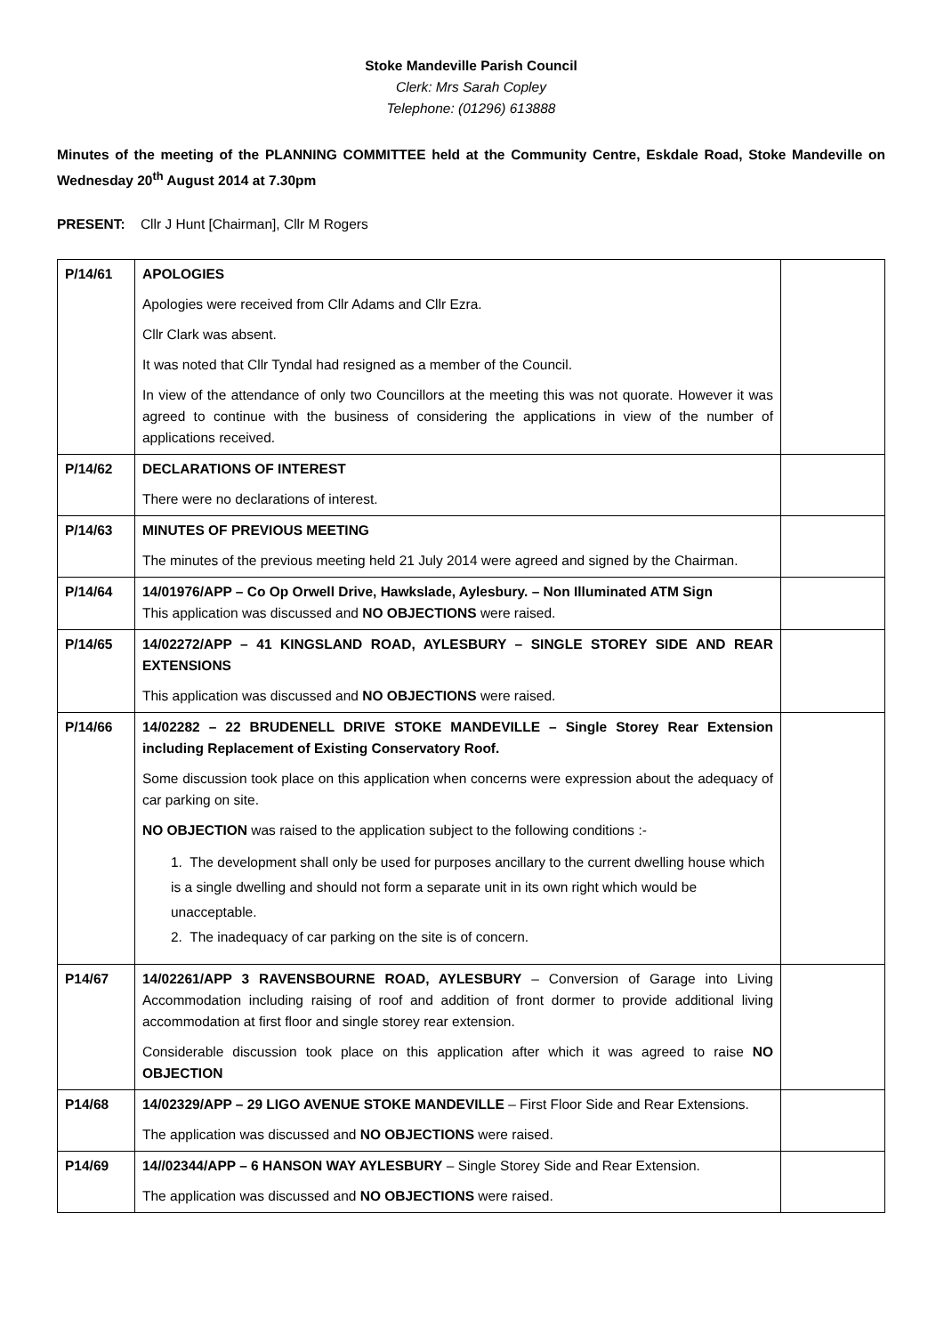Stoke Mandeville Parish Council
Clerk: Mrs Sarah Copley
Telephone: (01296) 613888
Minutes of the meeting of the PLANNING COMMITTEE held at the Community Centre, Eskdale Road, Stoke Mandeville on Wednesday 20<sup>th</sup> August 2014 at 7.30pm
PRESENT: Cllr J Hunt [Chairman], Cllr M Rogers
| P/14/61 | APOLOGIES Apologies were received from Cllr Adams and Cllr Ezra. Cllr Clark was absent. It was noted that Cllr Tyndal had resigned as a member of the Council. In view of the attendance of only two Councillors at the meeting this was not quorate. However it was agreed to continue with the business of considering the applications in view of the number of applications received. | |
| P/14/62 | DECLARATIONS OF INTEREST There were no declarations of interest. | |
| P/14/63 | MINUTES OF PREVIOUS MEETING The minutes of the previous meeting held 21 July 2014 were agreed and signed by the Chairman. | |
| P/14/64 | 14/01976/APP – Co Op Orwell Drive, Hawkslade, Aylesbury. – Non Illuminated ATM Sign This application was discussed and NO OBJECTIONS were raised. | |
| P/14/65 | 14/02272/APP – 41 KINGSLAND ROAD, AYLESBURY – SINGLE STOREY SIDE AND REAR EXTENSIONS This application was discussed and NO OBJECTIONS were raised. | |
| P/14/66 | 14/02282 – 22 BRUDENELL DRIVE STOKE MANDEVILLE – Single Storey Rear Extension including Replacement of Existing Conservatory Roof. Some discussion took place on this application when concerns were expression about the adequacy of car parking on site. NO OBJECTION was raised to the application subject to the following conditions :- 1. The development shall only be used for purposes ancillary to the current dwelling house which is a single dwelling and should not form a separate unit in its own right which would be unacceptable. 2. The inadequacy of car parking on the site is of concern. | |
| P14/67 | 14/02261/APP 3 RAVENSBOURNE ROAD, AYLESBURY – Conversion of Garage into Living Accommodation including raising of roof and addition of front dormer to provide additional living accommodation at first floor and single storey rear extension. Considerable discussion took place on this application after which it was agreed to raise NO OBJECTION | |
| P14/68 | 14/02329/APP – 29 LIGO AVENUE STOKE MANDEVILLE – First Floor Side and Rear Extensions. The application was discussed and NO OBJECTIONS were raised. | |
| P14/69 | 14//02344/APP – 6 HANSON WAY AYLESBURY – Single Storey Side and Rear Extension. The application was discussed and NO OBJECTIONS were raised. | |